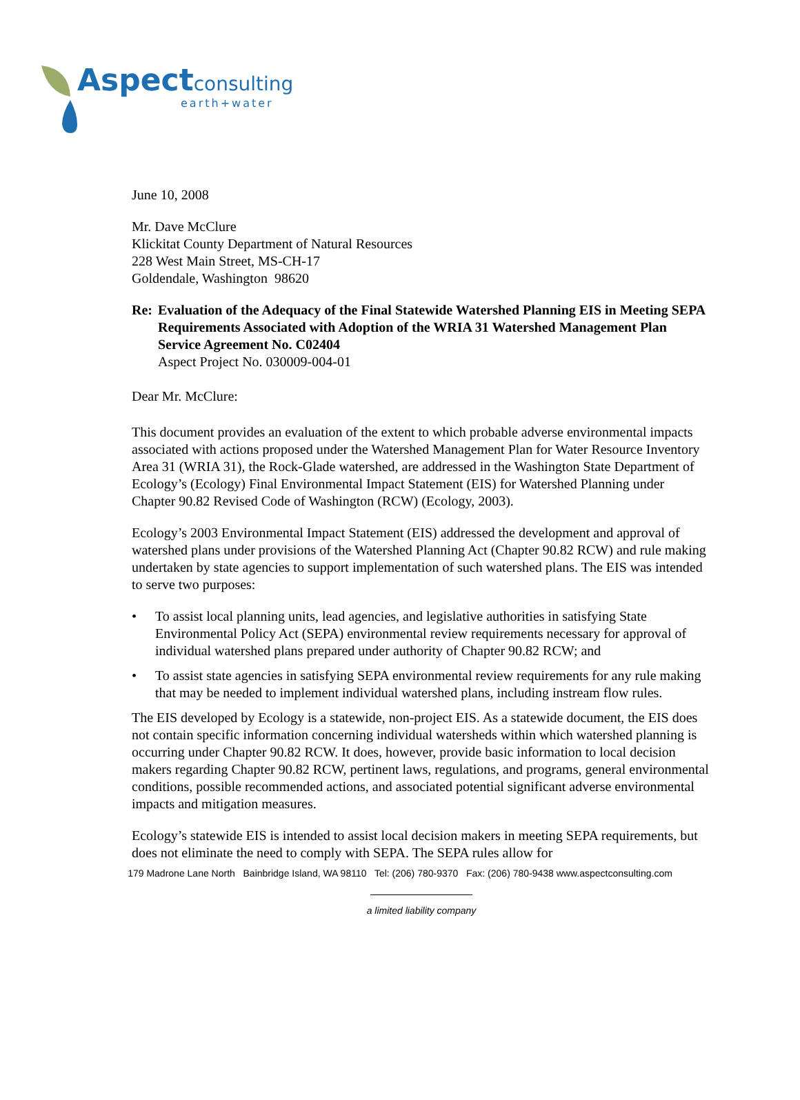Aspect consulting
earth+water
June 10, 2008
Mr. Dave McClure
Klickitat County Department of Natural Resources
228 West Main Street, MS-CH-17
Goldendale, Washington 98620
Re: Evaluation of the Adequacy of the Final Statewide Watershed Planning EIS in Meeting SEPA Requirements Associated with Adoption of the WRIA 31 Watershed Management Plan
Service Agreement No. C02404
Aspect Project No. 030009-004-01
Dear Mr. McClure:
This document provides an evaluation of the extent to which probable adverse environmental impacts associated with actions proposed under the Watershed Management Plan for Water Resource Inventory Area 31 (WRIA 31), the Rock-Glade watershed, are addressed in the Washington State Department of Ecology’s (Ecology) Final Environmental Impact Statement (EIS) for Watershed Planning under Chapter 90.82 Revised Code of Washington (RCW) (Ecology, 2003).
Ecology’s 2003 Environmental Impact Statement (EIS) addressed the development and approval of watershed plans under provisions of the Watershed Planning Act (Chapter 90.82 RCW) and rule making undertaken by state agencies to support implementation of such watershed plans. The EIS was intended to serve two purposes:
• To assist local planning units, lead agencies, and legislative authorities in satisfying State Environmental Policy Act (SEPA) environmental review requirements necessary for approval of individual watershed plans prepared under authority of Chapter 90.82 RCW; and
• To assist state agencies in satisfying SEPA environmental review requirements for any rule making that may be needed to implement individual watershed plans, including instream flow rules.
The EIS developed by Ecology is a statewide, non-project EIS. As a statewide document, the EIS does not contain specific information concerning individual watersheds within which watershed planning is occurring under Chapter 90.82 RCW. It does, however, provide basic information to local decision makers regarding Chapter 90.82 RCW, pertinent laws, regulations, and programs, general environmental conditions, possible recommended actions, and associated potential significant adverse environmental impacts and mitigation measures.
Ecology’s statewide EIS is intended to assist local decision makers in meeting SEPA requirements, but does not eliminate the need to comply with SEPA. The SEPA rules allow for
179 Madrone Lane North Bainbridge Island, WA 98110 Tel: (206) 780-9370 Fax: (206) 780-9438 www.aspectconsulting.com
a limited liability company